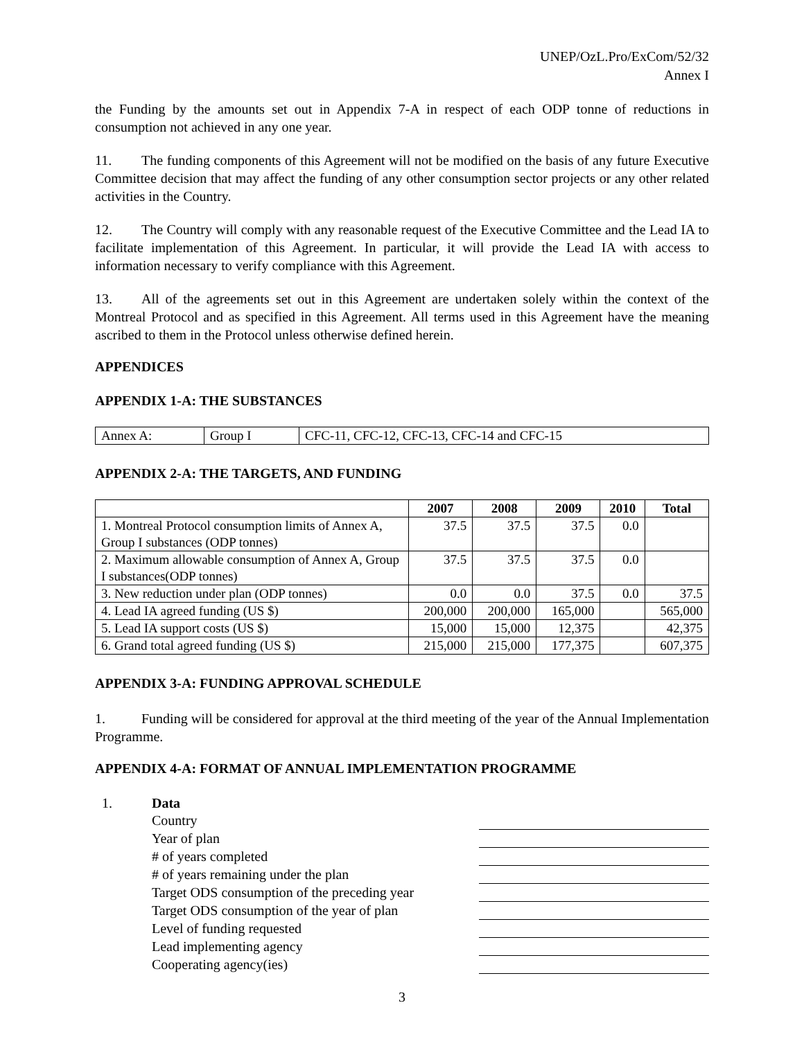UNEP/OzL.Pro/ExCom/52/32
Annex I
the Funding by the amounts set out in Appendix 7-A in respect of each ODP tonne of reductions in consumption not achieved in any one year.
11. The funding components of this Agreement will not be modified on the basis of any future Executive Committee decision that may affect the funding of any other consumption sector projects or any other related activities in the Country.
12. The Country will comply with any reasonable request of the Executive Committee and the Lead IA to facilitate implementation of this Agreement. In particular, it will provide the Lead IA with access to information necessary to verify compliance with this Agreement.
13. All of the agreements set out in this Agreement are undertaken solely within the context of the Montreal Protocol and as specified in this Agreement. All terms used in this Agreement have the meaning ascribed to them in the Protocol unless otherwise defined herein.
APPENDICES
APPENDIX 1-A: THE SUBSTANCES
| Annex A: | Group I | CFC-11, CFC-12, CFC-13, CFC-14 and CFC-15 |
APPENDIX 2-A: THE TARGETS, AND FUNDING
| | 2007 | 2008 | 2009 | 2010 | Total |
| --- | --- | --- | --- | --- | --- |
| 1. Montreal Protocol consumption limits of Annex A, Group I substances (ODP tonnes) | 37.5 | 37.5 | 37.5 | 0.0 | |
| 2. Maximum allowable consumption of Annex A, Group I substances(ODP tonnes) | 37.5 | 37.5 | 37.5 | 0.0 | |
| 3. New reduction under plan (ODP tonnes) | 0.0 | 0.0 | 37.5 | 0.0 | 37.5 |
| 4. Lead IA agreed funding (US $) | 200,000 | 200,000 | 165,000 | | 565,000 |
| 5. Lead IA support costs (US $) | 15,000 | 15,000 | 12,375 | | 42,375 |
| 6. Grand total agreed funding (US $) | 215,000 | 215,000 | 177,375 | | 607,375 |
APPENDIX 3-A: FUNDING APPROVAL SCHEDULE
1. Funding will be considered for approval at the third meeting of the year of the Annual Implementation Programme.
APPENDIX 4-A: FORMAT OF ANNUAL IMPLEMENTATION PROGRAMME
| 1. | Data | | |
| | Country | | |
| | Year of plan | | |
| | # of years completed | | |
| | # of years remaining under the plan | | |
| | Target ODS consumption of the preceding year | | |
| | Target ODS consumption of the year of plan | | |
| | Level of funding requested | | |
| | Lead implementing agency | | |
| | Cooperating agency(ies) | | |
3